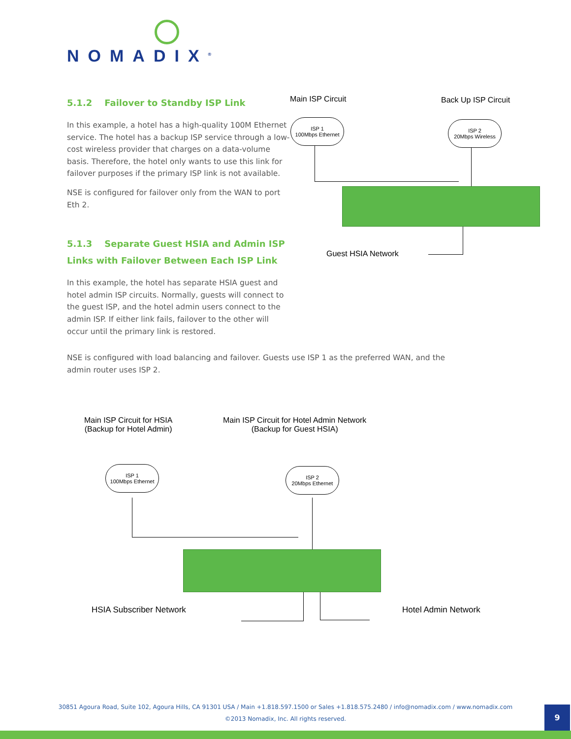NOMADIX<sup>®</sup>
5.1.2 Failover to Standby ISP Link
In this example, a hotel has a high-quality 100M Ethernet service. The hotel has a backup ISP service through a low-cost wireless provider that charges on a data-volume basis. Therefore, the hotel only wants to use this link for failover purposes if the primary ISP link is not available.
NSE is configured for failover only from the WAN to port Eth 2.
5.1.3 Separate Guest HSIA and Admin ISP Links with Failover Between Each ISP Link
In this example, the hotel has separate HSIA guest and hotel admin ISP circuits. Normally, guests will connect to the guest ISP, and the hotel admin users connect to the admin ISP. If either link fails, failover to the other will occur until the primary link is restored.
NSE is configured with load balancing and failover. Guests use ISP 1 as the preferred WAN, and the admin router uses ISP 2.
Main ISP Circuit Back Up ISP Circuit
ISP 1
100Mbps Ethernet
ISP 2
20Mbps Wireless
Guest HSIA Network
Main ISP Circuit for HSIA
(Backup for Hotel Admin)
Main ISP Circuit for Hotel Admin Network
(Backup for Guest HSIA)
ISP 1
100Mbps Ethernet
ISP 2
20Mbps Ethernet
HSIA Subscriber Network Hotel Admin Network
30851 Agoura Road, Suite 102, Agoura Hills, CA 91301 USA / Main +1.818.597.1500 or Sales +1.818.575.2480 / info@nomadix.com / www.nomadix.com
©2013 Nomadix, Inc. All rights reserved.
9